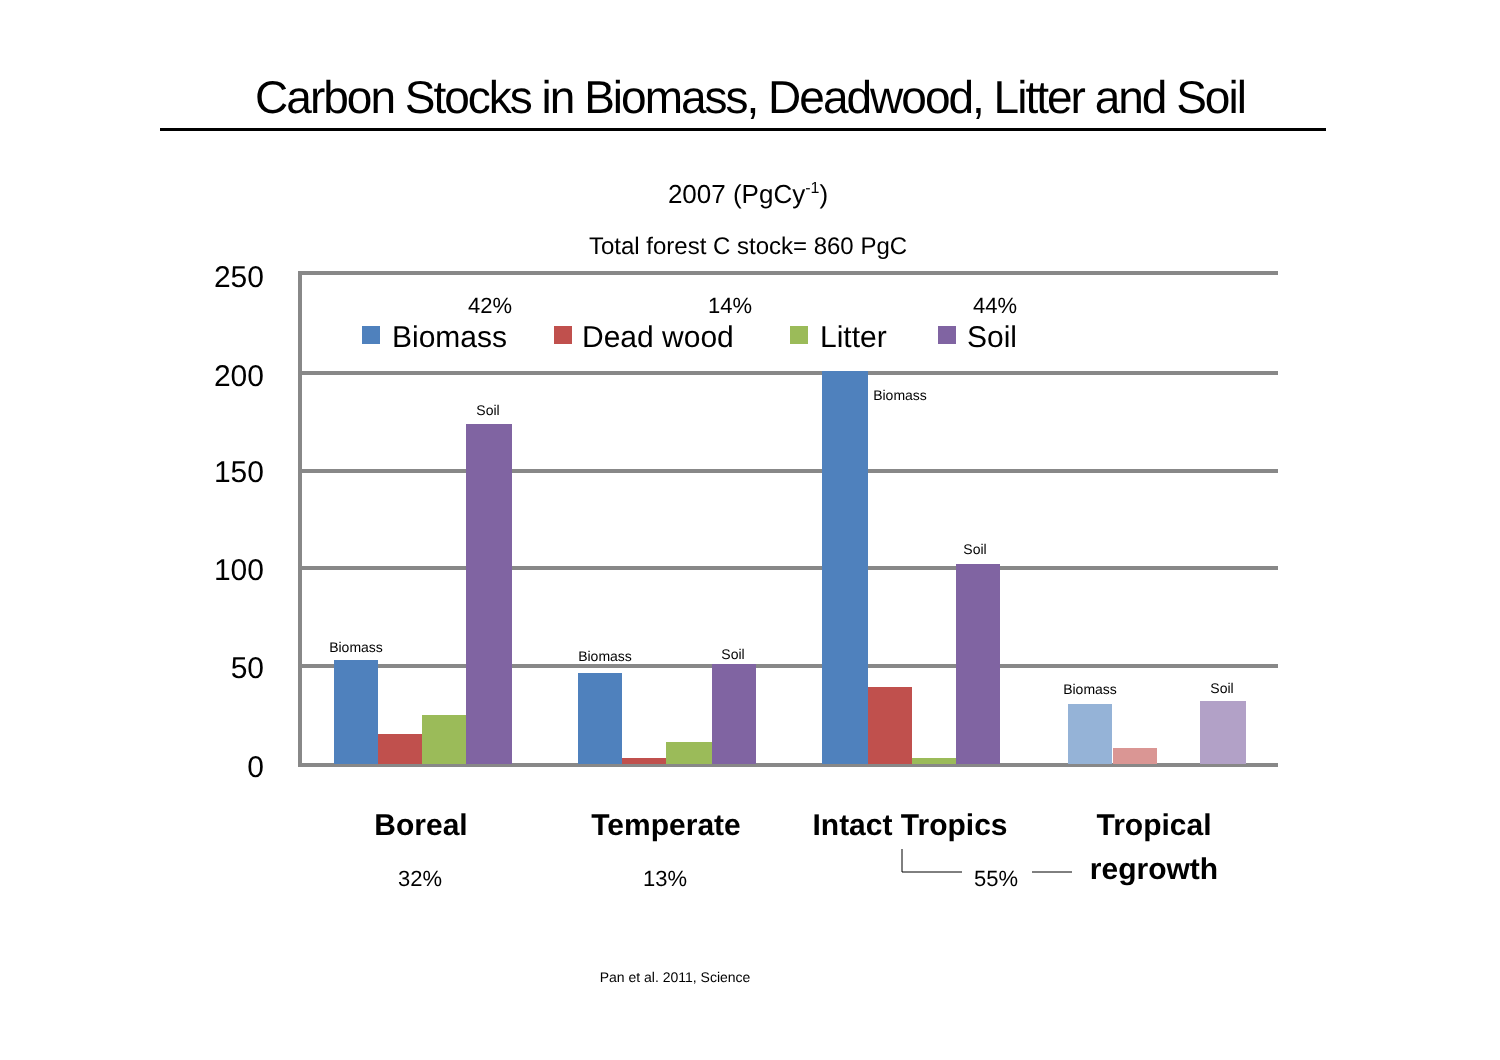Carbon Stocks in Biomass, Deadwood, Litter and Soil
2007 (PgCy-1)
Total forest C stock= 860 PgC
250
200
150
100
50
0
42%
14%
44%
Biomass
Dead wood
Litter
Soil
Biomass
Soil
Biomass
Soil
Biomass
Soil
Biomass
Soil
Boreal
Temperate
Intact Tropics
Tropical
regrowth
32%
13%
55%
Pan et al. 2011, Science